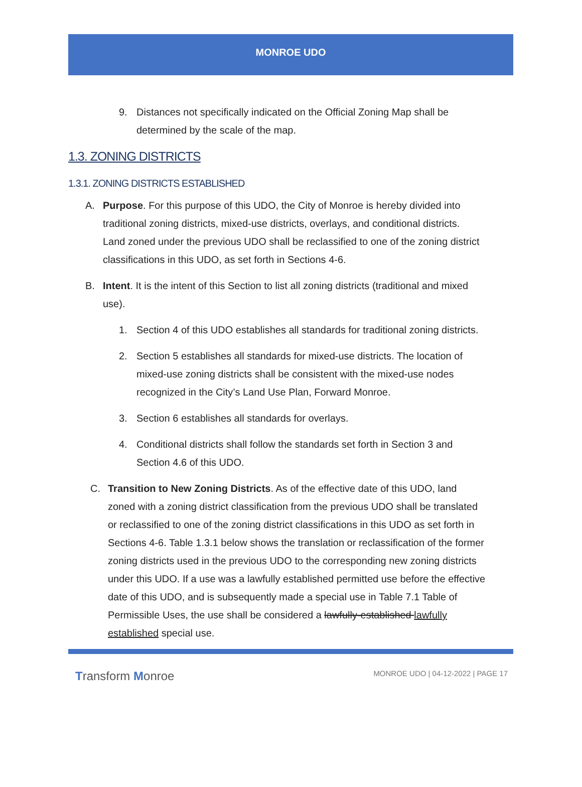MONROE UDO
9. Distances not specifically indicated on the Official Zoning Map shall be determined by the scale of the map.
1.3. ZONING DISTRICTS
1.3.1. ZONING DISTRICTS ESTABLISHED
A. Purpose. For this purpose of this UDO, the City of Monroe is hereby divided into traditional zoning districts, mixed-use districts, overlays, and conditional districts. Land zoned under the previous UDO shall be reclassified to one of the zoning district classifications in this UDO, as set forth in Sections 4-6.
B. Intent. It is the intent of this Section to list all zoning districts (traditional and mixed use).
1. Section 4 of this UDO establishes all standards for traditional zoning districts.
2. Section 5 establishes all standards for mixed-use districts. The location of mixed-use zoning districts shall be consistent with the mixed-use nodes recognized in the City’s Land Use Plan, Forward Monroe.
3. Section 6 establishes all standards for overlays.
4. Conditional districts shall follow the standards set forth in Section 3 and Section 4.6 of this UDO.
C. Transition to New Zoning Districts. As of the effective date of this UDO, land zoned with a zoning district classification from the previous UDO shall be translated or reclassified to one of the zoning district classifications in this UDO as set forth in Sections 4-6. Table 1.3.1 below shows the translation or reclassification of the former zoning districts used in the previous UDO to the corresponding new zoning districts under this UDO. If a use was a lawfully established permitted use before the effective date of this UDO, and is subsequently made a special use in Table 7.1 Table of Permissible Uses, the use shall be considered a lawfully-established lawfully established special use.
Transform Monroe MONROE UDO | 04-12-2022 | PAGE 17